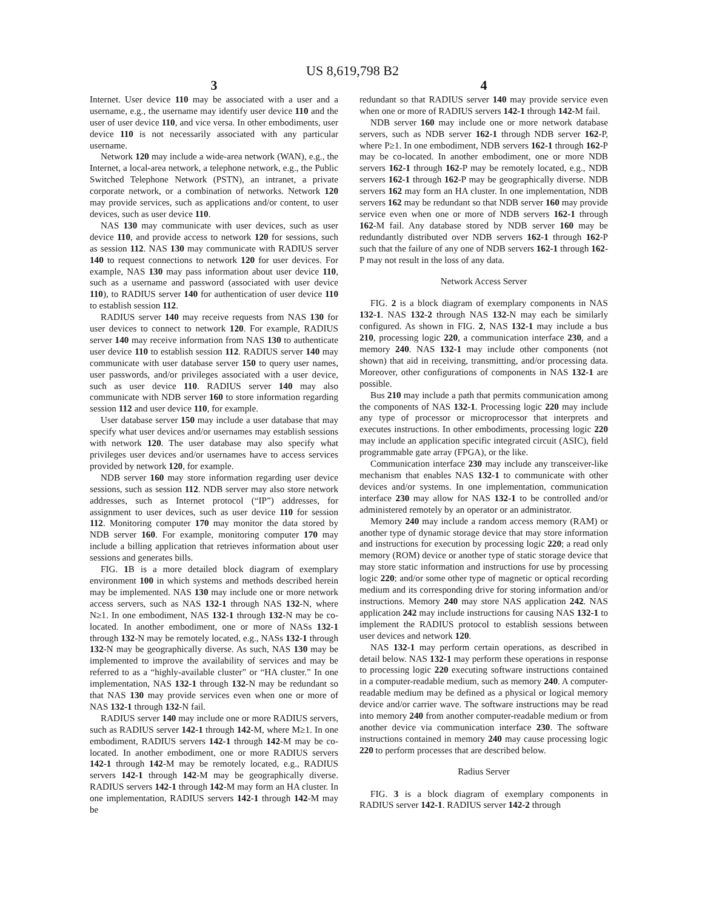US 8,619,798 B2
3
Internet. User device 110 may be associated with a user and a username, e.g., the username may identify user device 110 and the user of user device 110, and vice versa. In other embodiments, user device 110 is not necessarily associated with any particular username.
Network 120 may include a wide-area network (WAN), e.g., the Internet, a local-area network, a telephone network, e.g., the Public Switched Telephone Network (PSTN), an intranet, a private corporate network, or a combination of networks. Network 120 may provide services, such as applications and/or content, to user devices, such as user device 110.
NAS 130 may communicate with user devices, such as user device 110, and provide access to network 120 for sessions, such as session 112. NAS 130 may communicate with RADIUS server 140 to request connections to network 120 for user devices. For example, NAS 130 may pass information about user device 110, such as a username and password (associated with user device 110), to RADIUS server 140 for authentication of user device 110 to establish session 112.
RADIUS server 140 may receive requests from NAS 130 for user devices to connect to network 120. For example, RADIUS server 140 may receive information from NAS 130 to authenticate user device 110 to establish session 112. RADIUS server 140 may communicate with user database server 150 to query user names, user passwords, and/or privileges associated with a user device, such as user device 110. RADIUS server 140 may also communicate with NDB server 160 to store information regarding session 112 and user device 110, for example.
User database server 150 may include a user database that may specify what user devices and/or usernames may establish sessions with network 120. The user database may also specify what privileges user devices and/or usernames have to access services provided by network 120, for example.
NDB server 160 may store information regarding user device sessions, such as session 112. NDB server may also store network addresses, such as Internet protocol (“IP”) addresses, for assignment to user devices, such as user device 110 for session 112. Monitoring computer 170 may monitor the data stored by NDB server 160. For example, monitoring computer 170 may include a billing application that retrieves information about user sessions and generates bills.
FIG. 1 B is a more detailed block diagram of exemplary environment 100 in which systems and methods described herein may be implemented. NAS 130 may include one or more network access servers, such as NAS 132-1 through NAS 132-N, where N≥1. In one embodiment, NAS 132-1 through 132-N may be co-located. In another embodiment, one or more of NASs 132-1 through 132-N may be remotely located, e.g., NASs 132-1 through 132-N may be geographically diverse. As such, NAS 130 may be implemented to improve the availability of services and may be referred to as a “highly-available cluster” or “HA cluster.” In one implementation, NAS 132-1 through 132-N may be redundant so that NAS 130 may provide services even when one or more of NAS 132-1 through 132-N fail.
RADIUS server 140 may include one or more RADIUS servers, such as RADIUS server 142-1 through 142-M, where M≥1. In one embodiment, RADIUS servers 142-1 through 142-M may be co-located. In another embodiment, one or more RADIUS servers 142-1 through 142-M may be remotely located, e.g., RADIUS servers 142-1 through 142-M may be geographically diverse. RADIUS servers 142-1 through 142-M may form an HA cluster. In one implementation, RADIUS servers 142-1 through 142-M may be
4
redundant so that RADIUS server 140 may provide service even when one or more of RADIUS servers 142-1 through 142-M fail.
NDB server 160 may include one or more network database servers, such as NDB server 162-1 through NDB server 162-P, where P≥1. In one embodiment, NDB servers 162-1 through 162-P may be co-located. In another embodiment, one or more NDB servers 162-1 through 162-P may be remotely located, e.g., NDB servers 162-1 through 162-P may be geographically diverse. NDB servers 162 may form an HA cluster. In one implementation, NDB servers 162 may be redundant so that NDB server 160 may provide service even when one or more of NDB servers 162-1 through 162-M fail. Any database stored by NDB server 160 may be redundantly distributed over NDB servers 162-1 through 162-P such that the failure of any one of NDB servers 162-1 through 162-P may not result in the loss of any data.
Network Access Server
FIG. 2 is a block diagram of exemplary components in NAS 132-1. NAS 132-2 through NAS 132-N may each be similarly configured. As shown in FIG. 2, NAS 132-1 may include a bus 210, processing logic 220, a communication interface 230, and a memory 240. NAS 132-1 may include other components (not shown) that aid in receiving, transmitting, and/or processing data. Moreover, other configurations of components in NAS 132-1 are possible.
Bus 210 may include a path that permits communication among the components of NAS 132-1. Processing logic 220 may include any type of processor or microprocessor that interprets and executes instructions. In other embodiments, processing logic 220 may include an application specific integrated circuit (ASIC), field programmable gate array (FPGA), or the like.
Communication interface 230 may include any transceiver-like mechanism that enables NAS 132-1 to communicate with other devices and/or systems. In one implementation, communication interface 230 may allow for NAS 132-1 to be controlled and/or administered remotely by an operator or an administrator.
Memory 240 may include a random access memory (RAM) or another type of dynamic storage device that may store information and instructions for execution by processing logic 220; a read only memory (ROM) device or another type of static storage device that may store static information and instructions for use by processing logic 220; and/or some other type of magnetic or optical recording medium and its corresponding drive for storing information and/or instructions. Memory 240 may store NAS application 242. NAS application 242 may include instructions for causing NAS 132-1 to implement the RADIUS protocol to establish sessions between user devices and network 120.
NAS 132-1 may perform certain operations, as described in detail below. NAS 132-1 may perform these operations in response to processing logic 220 executing software instructions contained in a computer-readable medium, such as memory 240. A computer-readable medium may be defined as a physical or logical memory device and/or carrier wave. The software instructions may be read into memory 240 from another computer-readable medium or from another device via communication interface 230. The software instructions contained in memory 240 may cause processing logic 220 to perform processes that are described below.
Radius Server
FIG. 3 is a block diagram of exemplary components in RADIUS server 142-1. RADIUS server 142-2 through